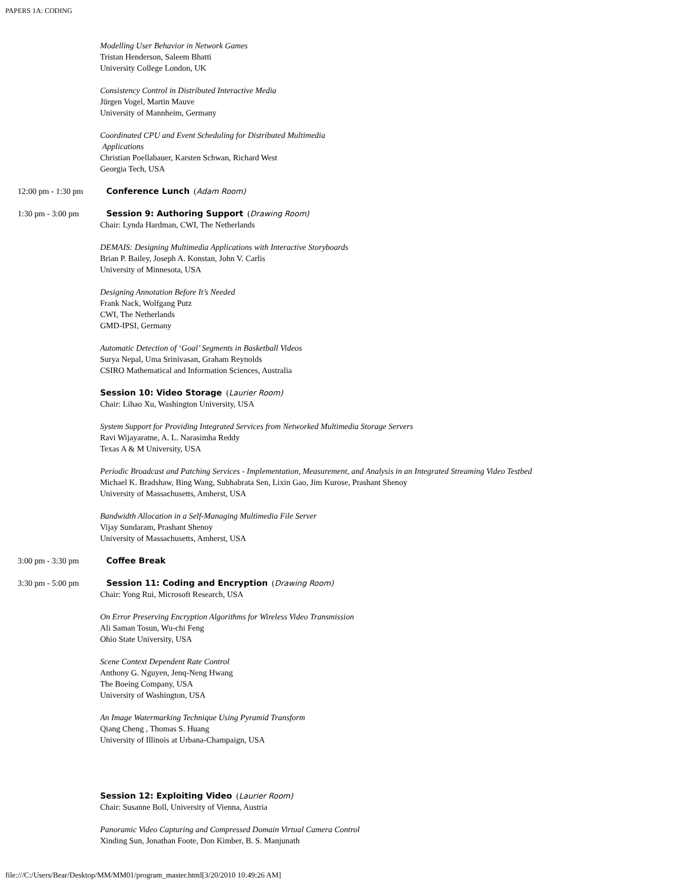PAPERS 1A: CODING
Modelling User Behavior in Network Games
Tristan Henderson, Saleem Bhatti
University College London, UK
Consistency Control in Distributed Interactive Media
Jürgen Vogel, Martin Mauve
University of Mannheim, Germany
Coordinated CPU and Event Scheduling for Distributed Multimedia
Applications
Christian Poellabauer, Karsten Schwan, Richard West
Georgia Tech, USA
12:00 pm - 1:30 pm
Conference Lunch (Adam Room)
1:30 pm - 3:00 pm
Session 9: Authoring Support (Drawing Room)
Chair: Lynda Hardman, CWI, The Netherlands
DEMAIS: Designing Multimedia Applications with Interactive Storyboards
Brian P. Bailey, Joseph A. Konstan, John V. Carlis
University of Minnesota, USA
Designing Annotation Before It’s Needed
Frank Nack, Wolfgang Putz
CWI, The Netherlands
GMD-IPSI, Germany
Automatic Detection of ‘Goal’ Segments in Basketball Videos
Surya Nepal, Uma Srinivasan, Graham Reynolds
CSIRO Mathematical and Information Sciences, Australia
Session 10: Video Storage (Laurier Room)
Chair: Lihao Xu, Washington University, USA
System Support for Providing Integrated Services from Networked Multimedia Storage Servers
Ravi Wijayaratne, A. L. Narasimha Reddy
Texas A & M University, USA
Periodic Broadcast and Patching Services - Implementation, Measurement, and Analysis in an Integrated Streaming Video Testbed
Michael K. Bradshaw, Bing Wang, Subhabrata Sen, Lixin Gao, Jim Kurose, Prashant Shenoy
University of Massachusetts, Amherst, USA
Bandwidth Allocation in a Self-Managing Multimedia File Server
Vijay Sundaram, Prashant Shenoy
University of Massachusetts, Amherst, USA
3:00 pm - 3:30 pm
Coffee Break
3:30 pm - 5:00 pm
Session 11: Coding and Encryption (Drawing Room)
Chair: Yong Rui, Microsoft Research, USA
On Error Preserving Encryption Algorithms for Wireless Video Transmission
Ali Saman Tosun, Wu-chi Feng
Ohio State University, USA
Scene Context Dependent Rate Control
Anthony G. Nguyen, Jenq-Neng Hwang
The Boeing Company, USA
University of Washington, USA
An Image Watermarking Technique Using Pyramid Transform
Qiang Cheng , Thomas S. Huang
University of Illinois at Urbana-Champaign, USA
Session 12: Exploiting Video (Laurier Room)
Chair: Susanne Boll, University of Vienna, Austria
Panoramic Video Capturing and Compressed Domain Virtual Camera Control
Xinding Sun, Jonathan Foote, Don Kimber, B. S. Manjunath
file:///C:/Users/Bear/Desktop/MM/MM01/program_master.html[3/20/2010 10:49:26 AM]